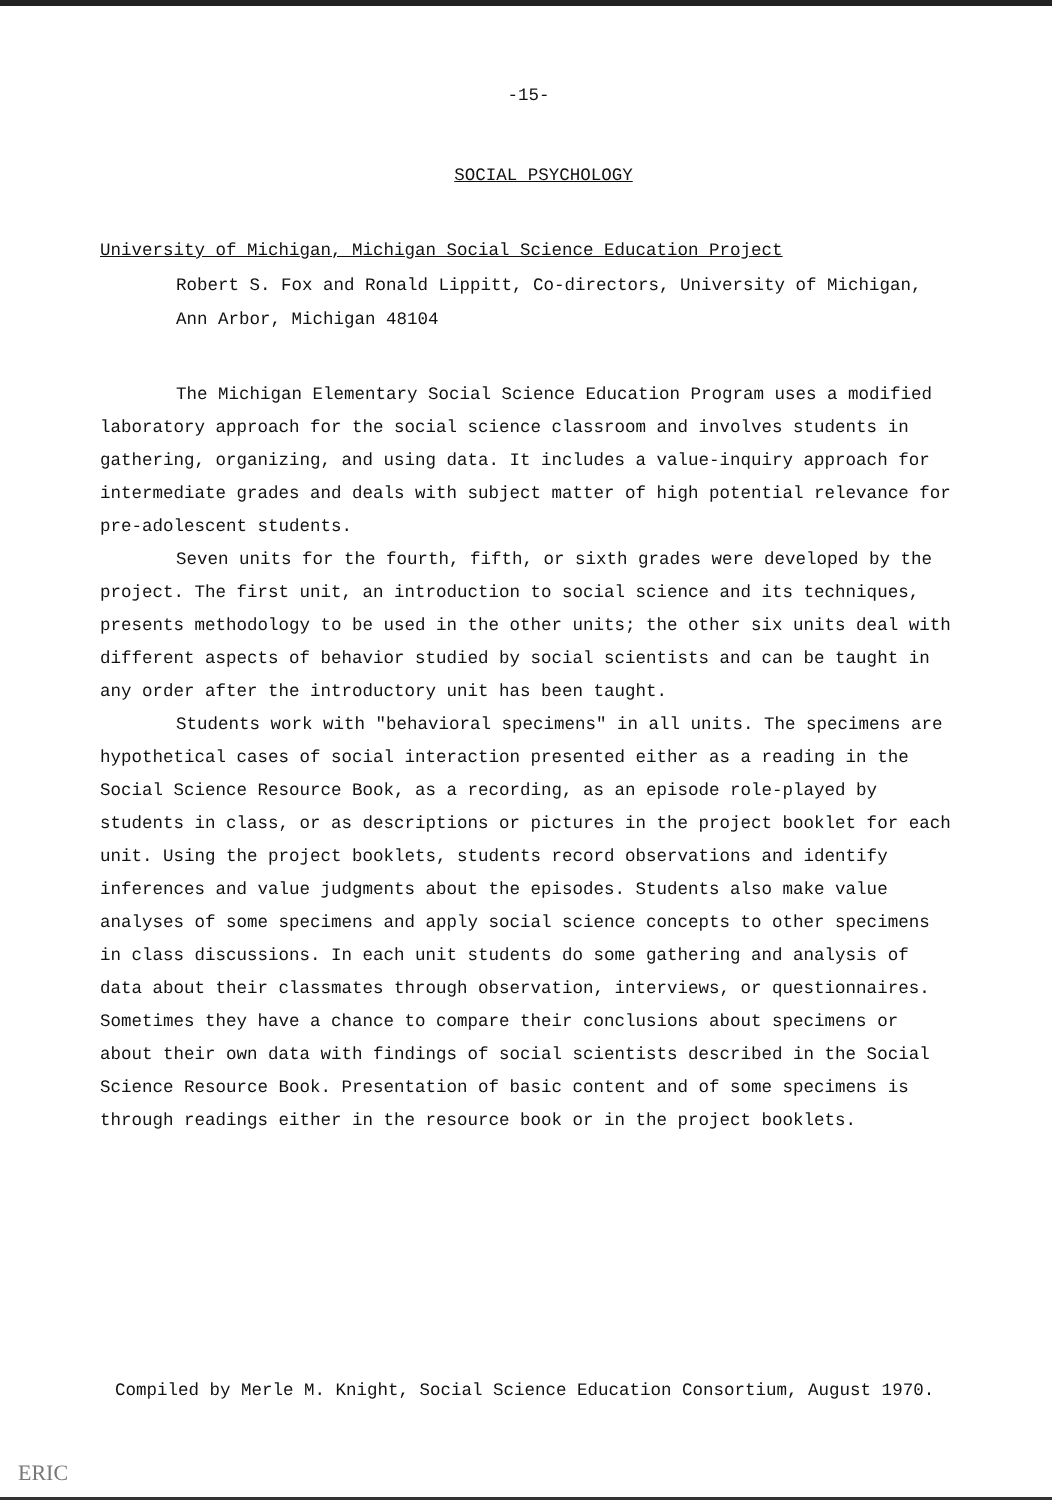-15-
SOCIAL PSYCHOLOGY
University of Michigan, Michigan Social Science Education Project
Robert S. Fox and Ronald Lippitt, Co-directors, University of Michigan,
Ann Arbor, Michigan 48104
The Michigan Elementary Social Science Education Program uses a modified laboratory approach for the social science classroom and involves students in gathering, organizing, and using data. It includes a value-inquiry approach for intermediate grades and deals with subject matter of high potential relevance for pre-adolescent students.
Seven units for the fourth, fifth, or sixth grades were developed by the project. The first unit, an introduction to social science and its techniques, presents methodology to be used in the other units; the other six units deal with different aspects of behavior studied by social scientists and can be taught in any order after the introductory unit has been taught.
Students work with "behavioral specimens" in all units. The specimens are hypothetical cases of social interaction presented either as a reading in the Social Science Resource Book, as a recording, as an episode role-played by students in class, or as descriptions or pictures in the project booklet for each unit. Using the project booklets, students record observations and identify inferences and value judgments about the episodes. Students also make value analyses of some specimens and apply social science concepts to other specimens in class discussions. In each unit students do some gathering and analysis of data about their classmates through observation, interviews, or questionnaires. Sometimes they have a chance to compare their conclusions about specimens or about their own data with findings of social scientists described in the Social Science Resource Book. Presentation of basic content and of some specimens is through readings either in the resource book or in the project booklets.
Compiled by Merle M. Knight, Social Science Education Consortium, August 1970.
ERIC